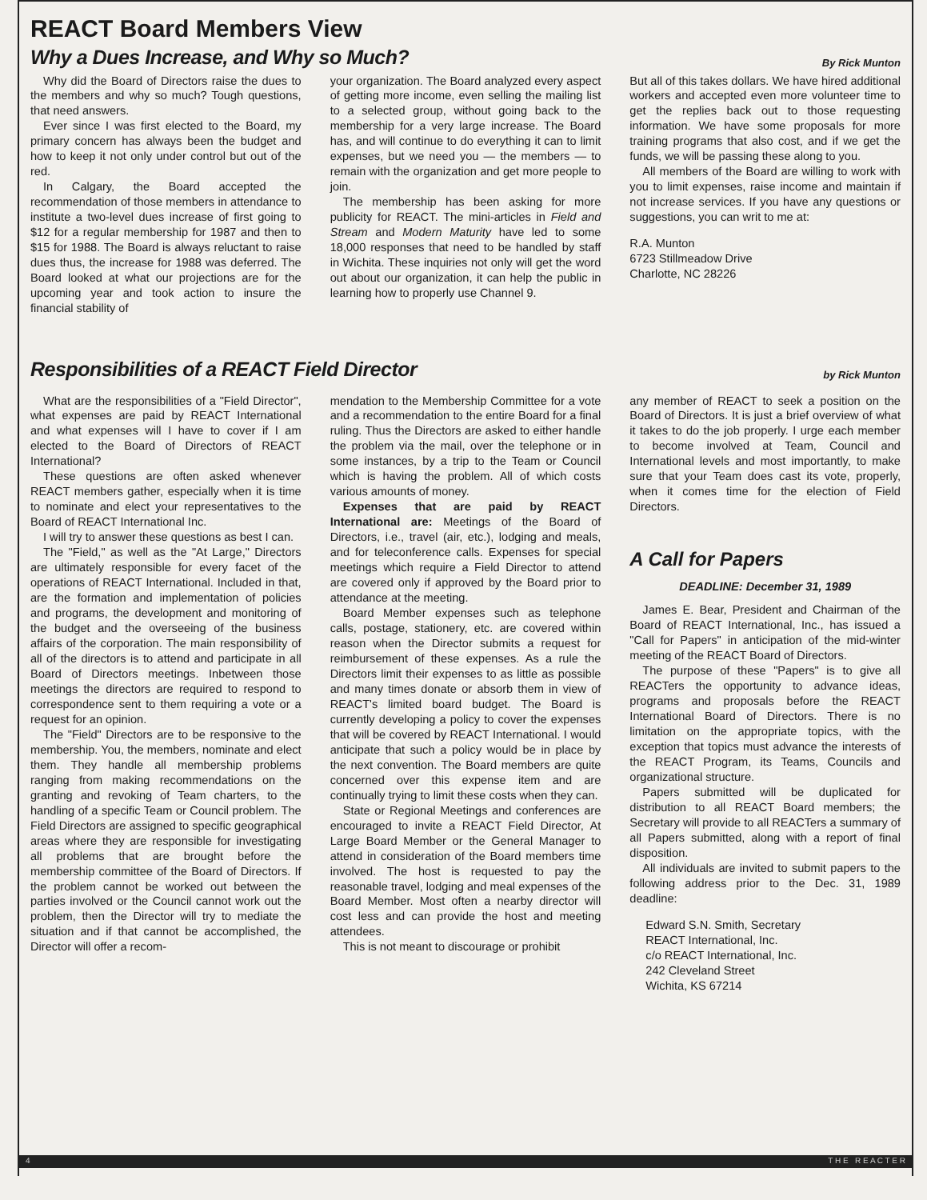REACT Board Members View
Why a Dues Increase, and Why so Much?
By Rick Munton
Why did the Board of Directors raise the dues to the members and why so much? Tough questions, that need answers.
Ever since I was first elected to the Board, my primary concern has always been the budget and how to keep it not only under control but out of the red.
In Calgary, the Board accepted the recommendation of those members in attendance to institute a two-level dues increase of first going to $12 for a regular membership for 1987 and then to $15 for 1988. The Board is always reluctant to raise dues thus, the increase for 1988 was deferred. The Board looked at what our projections are for the upcoming year and took action to insure the financial stability of
your organization. The Board analyzed every aspect of getting more income, even selling the mailing list to a selected group, without going back to the membership for a very large increase. The Board has, and will continue to do everything it can to limit expenses, but we need you — the members — to remain with the organization and get more people to join.
The membership has been asking for more publicity for REACT. The mini-articles in Field and Stream and Modern Maturity have led to some 18,000 responses that need to be handled by staff in Wichita. These inquiries not only will get the word out about our organization, it can help the public in learning how to properly use Channel 9.
But all of this takes dollars. We have hired additional workers and accepted even more volunteer time to get the replies back out to those requesting information. We have some proposals for more training programs that also cost, and if we get the funds, we will be passing these along to you.
All members of the Board are willing to work with you to limit expenses, raise income and maintain if not increase services. If you have any questions or suggestions, you can writ to me at:
R.A. Munton
6723 Stillmeadow Drive
Charlotte, NC 28226
Responsibilities of a REACT Field Director
by Rick Munton
What are the responsibilities of a "Field Director", what expenses are paid by REACT International and what expenses will I have to cover if I am elected to the Board of Directors of REACT International?
These questions are often asked whenever REACT members gather, especially when it is time to nominate and elect your representatives to the Board of REACT International Inc.
I will try to answer these questions as best I can.
The "Field," as well as the "At Large," Directors are ultimately responsible for every facet of the operations of REACT International. Included in that, are the formation and implementation of policies and programs, the development and monitoring of the budget and the overseeing of the business affairs of the corporation. The main responsibility of all of the directors is to attend and participate in all Board of Directors meetings. Inbetween those meetings the directors are required to respond to correspondence sent to them requiring a vote or a request for an opinion.
The "Field" Directors are to be responsive to the membership. You, the members, nominate and elect them. They handle all membership problems ranging from making recommendations on the granting and revoking of Team charters, to the handling of a specific Team or Council problem. The Field Directors are assigned to specific geographical areas where they are responsible for investigating all problems that are brought before the membership committee of the Board of Directors. If the problem cannot be worked out between the parties involved or the Council cannot work out the problem, then the Director will try to mediate the situation and if that cannot be accomplished, the Director will offer a recom-
mendation to the Membership Committee for a vote and a recommendation to the entire Board for a final ruling. Thus the Directors are asked to either handle the problem via the mail, over the telephone or in some instances, by a trip to the Team or Council which is having the problem. All of which costs various amounts of money.
Expenses that are paid by REACT International are: Meetings of the Board of Directors, i.e., travel (air, etc.), lodging and meals, and for teleconference calls. Expenses for special meetings which require a Field Director to attend are covered only if approved by the Board prior to attendance at the meeting.
Board Member expenses such as telephone calls, postage, stationery, etc. are covered within reason when the Director submits a request for reimbursement of these expenses. As a rule the Directors limit their expenses to as little as possible and many times donate or absorb them in view of REACT's limited board budget. The Board is currently developing a policy to cover the expenses that will be covered by REACT International. I would anticipate that such a policy would be in place by the next convention. The Board members are quite concerned over this expense item and are continually trying to limit these costs when they can.
State or Regional Meetings and conferences are encouraged to invite a REACT Field Director, At Large Board Member or the General Manager to attend in consideration of the Board members time involved. The host is requested to pay the reasonable travel, lodging and meal expenses of the Board Member. Most often a nearby director will cost less and can provide the host and meeting attendees.
This is not meant to discourage or prohibit
any member of REACT to seek a position on the Board of Directors. It is just a brief overview of what it takes to do the job properly. I urge each member to become involved at Team, Council and International levels and most importantly, to make sure that your Team does cast its vote, properly, when it comes time for the election of Field Directors.
A Call for Papers
DEADLINE: December 31, 1989
James E. Bear, President and Chairman of the Board of REACT International, Inc., has issued a "Call for Papers" in anticipation of the mid-winter meeting of the REACT Board of Directors.
The purpose of these "Papers" is to give all REACTers the opportunity to advance ideas, programs and proposals before the REACT International Board of Directors. There is no limitation on the appropriate topics, with the exception that topics must advance the interests of the REACT Program, its Teams, Councils and organizational structure.
Papers submitted will be duplicated for distribution to all REACT Board members; the Secretary will provide to all REACTers a summary of all Papers submitted, along with a report of final disposition.
All individuals are invited to submit papers to the following address prior to the Dec. 31, 1989 deadline:
Edward S.N. Smith, Secretary
REACT International, Inc.
c/o REACT International, Inc.
242 Cleveland Street
Wichita, KS 67214
4 T H E R E A C T E R